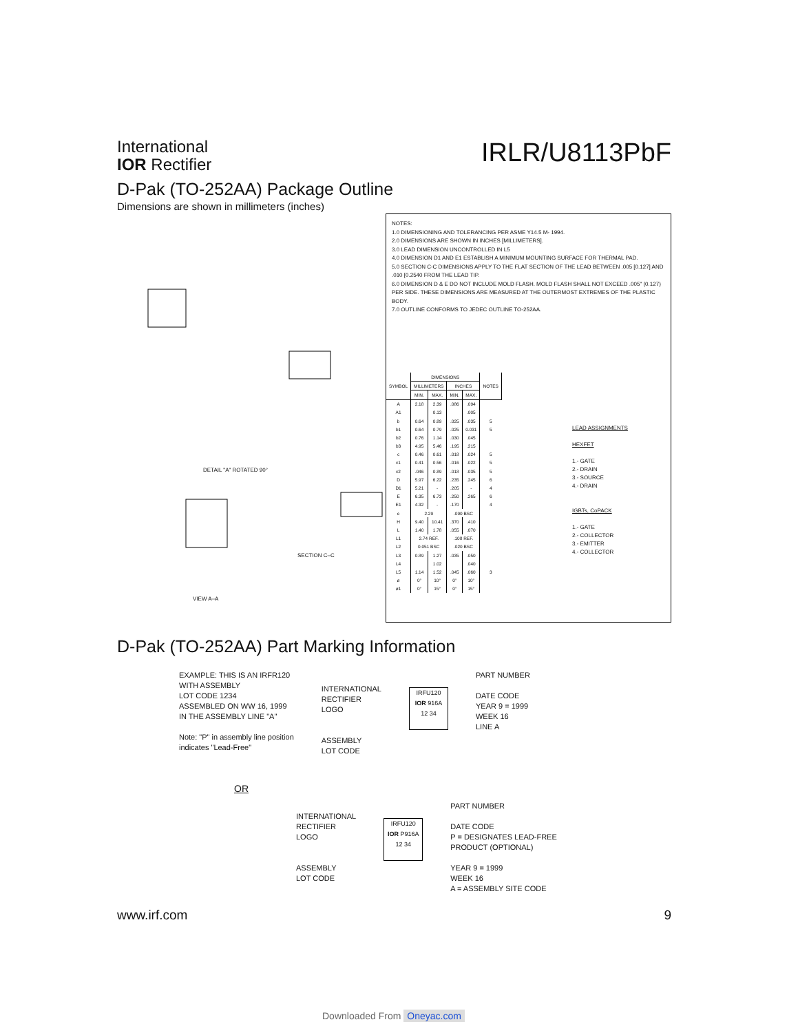International
IOR Rectifier
IRLR/U8113PbF
D-Pak (TO-252AA) Package Outline
Dimensions are shown in millimeters (inches)
DETAIL "A" ROTATED 90°
SECTION C–C
VIEW A–A
NOTES:
1.0 DIMENSIONING AND TOLERANCING PER ASME Y14.5 M- 1994.
2.0 DIMENSIONS ARE SHOWN IN INCHES [MILLIMETERS].
3.0 LEAD DIMENSION UNCONTROLLED IN L5
4.0 DIMENSION D1 AND E1 ESTABLISH A MINIMUM MOUNTING SURFACE FOR THERMAL PAD.
5.0 SECTION C-C DIMENSIONS APPLY TO THE FLAT SECTION OF THE LEAD BETWEEN .005 [0.127] AND .010 [0.2540 FROM THE LEAD TIP.
6.0 DIMENSION D & E DO NOT INCLUDE MOLD FLASH. MOLD FLASH SHALL NOT EXCEED .005" (0.127) PER SIDE. THESE DIMENSIONS ARE MEASURED AT THE OUTERMOST EXTREMES OF THE PLASTIC BODY.
7.0 OUTLINE CONFORMS TO JEDEC OUTLINE TO-252AA.
| SYMBOL | DIMENSIONS | | | | NOTES |
| --- | --- | --- | --- | --- | --- |
| | MILLIMETERS | | INCHES | | |
| | MIN. | MAX. | MIN. | MAX. | |
| A | 2.18 | 2.39 | .086 | .094 | |
| A1 | | 0.13 | | .005 | |
| b | 0.64 | 0.89 | .025 | .035 | 5 |
| b1 | 0.64 | 0.79 | .025 | 0.031 | 5 |
| b2 | 0.76 | 1.14 | .030 | .045 | |
| b3 | 4.95 | 5.46 | .195 | .215 | |
| c | 0.46 | 0.61 | .018 | .024 | 5 |
| c1 | 0.41 | 0.56 | .016 | .022 | 5 |
| c2 | .046 | 0.89 | .018 | .035 | 5 |
| D | 5.97 | 6.22 | .235 | .245 | 6 |
| D1 | 5.21 | - | .205 | - | 4 |
| E | 6.35 | 6.73 | .250 | .265 | 6 |
| E1 | 4.32 | - | .170 | | 4 |
| e | 2.29 | | .090 BSC | | |
| H | 9.40 | 10.41 | .370 | .410 | |
| L | 1.40 | 1.78 | .055 | .070 | |
| L1 | 2.74 REF. | | .108 REF. | | |
| L2 | 0.051 BSC | | .020 BSC | | |
| L3 | 0.89 | 1.27 | .035 | .050 | |
| L4 | | 1.02 | | .040 | |
| L5 | 1.14 | 1.52 | .045 | .060 | 3 |
| ø | 0° | 10° | 0° | 10° | |
| ø1 | 0° | 15° | 0° | 15° | |
LEAD ASSIGNMENTS
HEXFET
1.- GATE
2.- DRAIN
3.- SOURCE
4.- DRAIN
IGBTs, CoPACK
1.- GATE
2.- COLLECTOR
3.- EMITTER
4.- COLLECTOR
D-Pak (TO-252AA) Part Marking Information
EXAMPLE: THIS IS AN IRFR120
WITH ASSEMBLY
LOT CODE 1234
ASSEMBLED ON WW 16, 1999
IN THE ASSEMBLY LINE "A"
Note: "P" in assembly line position
indicates "Lead-Free"
INTERNATIONAL
RECTIFIER
LOGO
ASSEMBLY
LOT CODE
IRFU120
IOR 916A
12 34
PART NUMBER
DATE CODE
YEAR 9 = 1999
WEEK 16
LINE A
OR
INTERNATIONAL
RECTIFIER
LOGO
ASSEMBLY
LOT CODE
IRFU120
IOR P916A
12 34
PART NUMBER
DATE CODE
P = DESIGNATES LEAD-FREE
PRODUCT (OPTIONAL)
YEAR 9 = 1999
WEEK 16
A = ASSEMBLY SITE CODE
www.irf.com 9
Downloaded From Oneyac.com